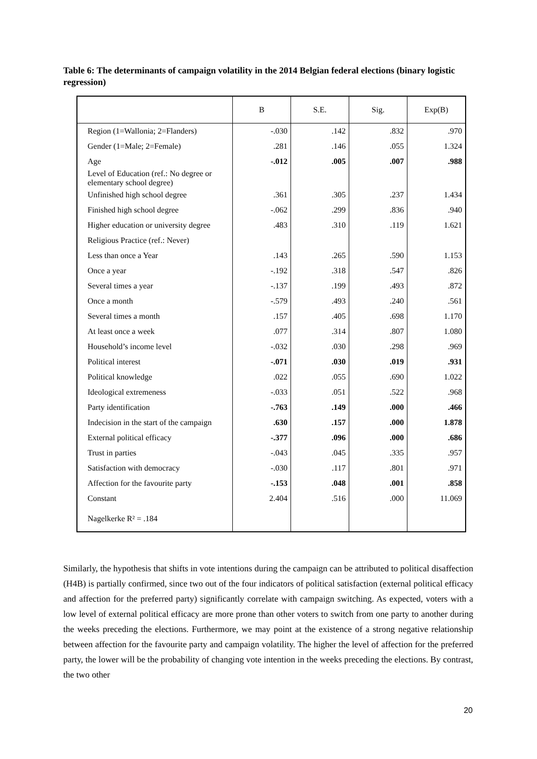Table 6: The determinants of campaign volatility in the 2014 Belgian federal elections (binary logistic regression)
| | B | S.E. | Sig. | Exp(B) |
| --- | --- | --- | --- | --- |
| Region (1=Wallonia; 2=Flanders) | -.030 | .142 | .832 | .970 |
| Gender (1=Male; 2=Female) | .281 | .146 | .055 | 1.324 |
| Age | -.012 | .005 | .007 | .988 |
| Level of Education (ref.: No degree or elementary school degree) | | | | |
| Unfinished high school degree | .361 | .305 | .237 | 1.434 |
| Finished high school degree | -.062 | .299 | .836 | .940 |
| Higher education or university degree | .483 | .310 | .119 | 1.621 |
| Religious Practice (ref.: Never) | | | | |
| Less than once a Year | .143 | .265 | .590 | 1.153 |
| Once a year | -.192 | .318 | .547 | .826 |
| Several times a year | -.137 | .199 | .493 | .872 |
| Once a month | -.579 | .493 | .240 | .561 |
| Several times a month | .157 | .405 | .698 | 1.170 |
| At least once a week | .077 | .314 | .807 | 1.080 |
| Household’s income level | -.032 | .030 | .298 | .969 |
| Political interest | -.071 | .030 | .019 | .931 |
| Political knowledge | .022 | .055 | .690 | 1.022 |
| Ideological extremeness | -.033 | .051 | .522 | .968 |
| Party identification | -.763 | .149 | .000 | .466 |
| Indecision in the start of the campaign | .630 | .157 | .000 | 1.878 |
| External political efficacy | -.377 | .096 | .000 | .686 |
| Trust in parties | -.043 | .045 | .335 | .957 |
| Satisfaction with democracy | -.030 | .117 | .801 | .971 |
| Affection for the favourite party | -.153 | .048 | .001 | .858 |
| Constant | 2.404 | .516 | .000 | 11.069 |
| Nagelkerke R² = .184 | | | | |
Similarly, the hypothesis that shifts in vote intentions during the campaign can be attributed to political disaffection (H4B) is partially confirmed, since two out of the four indicators of political satisfaction (external political efficacy and affection for the preferred party) significantly correlate with campaign switching. As expected, voters with a low level of external political efficacy are more prone than other voters to switch from one party to another during the weeks preceding the elections. Furthermore, we may point at the existence of a strong negative relationship between affection for the favourite party and campaign volatility. The higher the level of affection for the preferred party, the lower will be the probability of changing vote intention in the weeks preceding the elections. By contrast, the two other
20